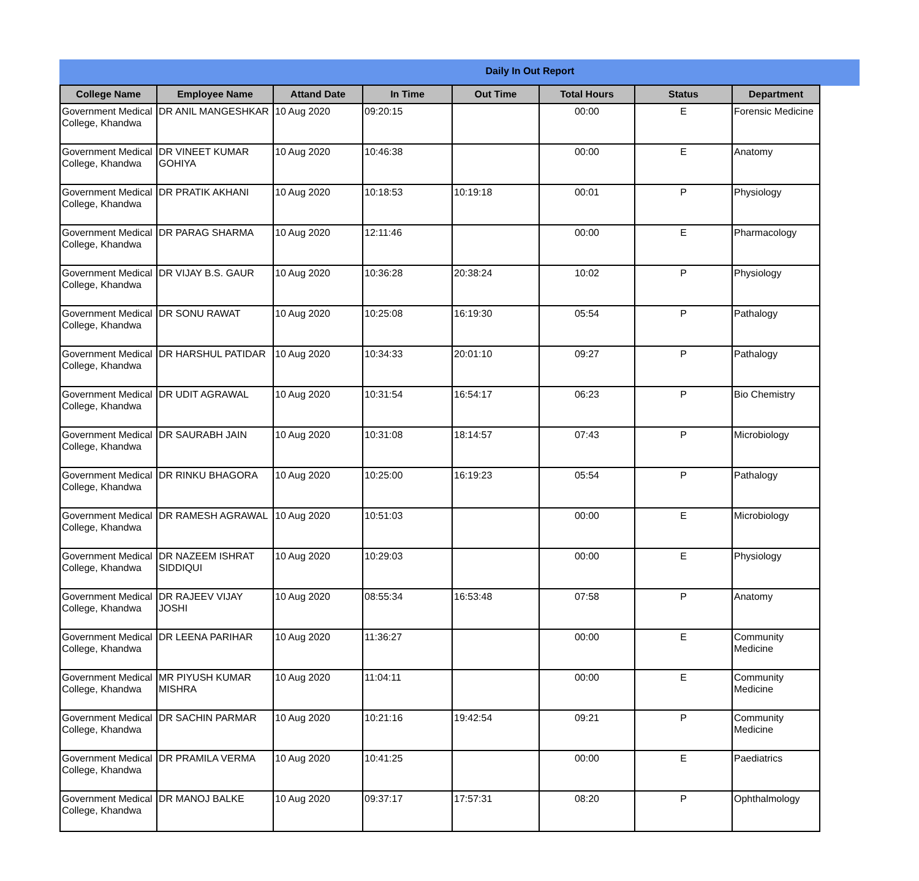Daily In Out Report
| College Name | Employee Name | Attand Date | In Time | Out Time | Total Hours | Status | Department |
| --- | --- | --- | --- | --- | --- | --- | --- |
| Government Medical College, Khandwa | DR ANIL MANGESHKAR | 10 Aug 2020 | 09:20:15 | | 00:00 | E | Forensic Medicine |
| Government Medical College, Khandwa | DR VINEET KUMAR GOHIYA | 10 Aug 2020 | 10:46:38 | | 00:00 | E | Anatomy |
| Government Medical College, Khandwa | DR PRATIK AKHANI | 10 Aug 2020 | 10:18:53 | 10:19:18 | 00:01 | P | Physiology |
| Government Medical College, Khandwa | DR PARAG SHARMA | 10 Aug 2020 | 12:11:46 | | 00:00 | E | Pharmacology |
| Government Medical College, Khandwa | DR VIJAY B.S. GAUR | 10 Aug 2020 | 10:36:28 | 20:38:24 | 10:02 | P | Physiology |
| Government Medical College, Khandwa | DR SONU RAWAT | 10 Aug 2020 | 10:25:08 | 16:19:30 | 05:54 | P | Pathalogy |
| Government Medical College, Khandwa | DR HARSHUL PATIDAR | 10 Aug 2020 | 10:34:33 | 20:01:10 | 09:27 | P | Pathalogy |
| Government Medical College, Khandwa | DR UDIT AGRAWAL | 10 Aug 2020 | 10:31:54 | 16:54:17 | 06:23 | P | Bio Chemistry |
| Government Medical College, Khandwa | DR SAURABH JAIN | 10 Aug 2020 | 10:31:08 | 18:14:57 | 07:43 | P | Microbiology |
| Government Medical College, Khandwa | DR RINKU BHAGORA | 10 Aug 2020 | 10:25:00 | 16:19:23 | 05:54 | P | Pathalogy |
| Government Medical College, Khandwa | DR RAMESH AGRAWAL | 10 Aug 2020 | 10:51:03 | | 00:00 | E | Microbiology |
| Government Medical College, Khandwa | DR NAZEEM ISHRAT SIDDIQUI | 10 Aug 2020 | 10:29:03 | | 00:00 | E | Physiology |
| Government Medical College, Khandwa | DR RAJEEV VIJAY JOSHI | 10 Aug 2020 | 08:55:34 | 16:53:48 | 07:58 | P | Anatomy |
| Government Medical College, Khandwa | DR LEENA PARIHAR | 10 Aug 2020 | 11:36:27 | | 00:00 | E | Community Medicine |
| Government Medical College, Khandwa | MR PIYUSH KUMAR MISHRA | 10 Aug 2020 | 11:04:11 | | 00:00 | E | Community Medicine |
| Government Medical College, Khandwa | DR SACHIN PARMAR | 10 Aug 2020 | 10:21:16 | 19:42:54 | 09:21 | P | Community Medicine |
| Government Medical College, Khandwa | DR PRAMILA VERMA | 10 Aug 2020 | 10:41:25 | | 00:00 | E | Paediatrics |
| Government Medical College, Khandwa | DR MANOJ BALKE | 10 Aug 2020 | 09:37:17 | 17:57:31 | 08:20 | P | Ophthalmology |